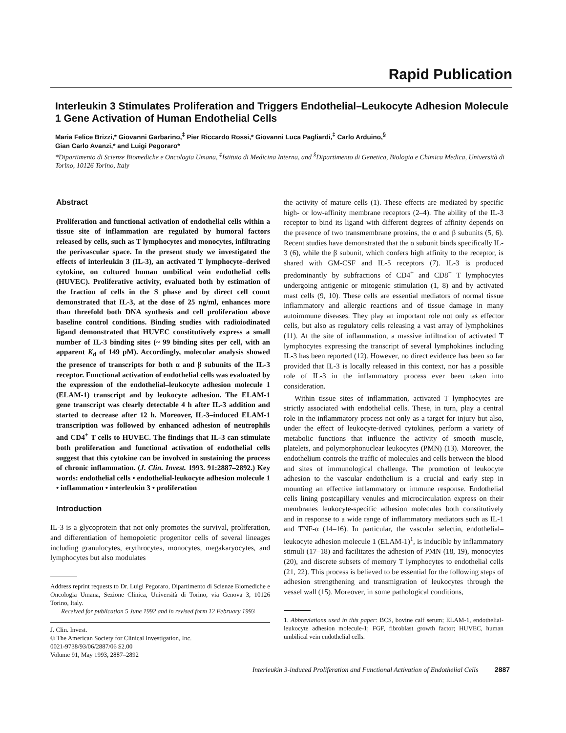Rapid Publication
Interleukin 3 Stimulates Proliferation and Triggers Endothelial–Leukocyte Adhesion Molecule 1 Gene Activation of Human Endothelial Cells
Maria Felice Brizzi,* Giovanni Garbarino,<sup>‡</sup> Pier Riccardo Rossi,* Giovanni Luca Pagliardi,<sup>‡</sup> Carlo Arduino,<sup>§</sup>
Gian Carlo Avanzi,* and Luigi Pegoraro*
*Dipartimento di Scienze Biomediche e Oncologia Umana, <sup>‡</sup>Istituto di Medicina Interna, and <sup>§</sup>Dipartimento di Genetica, Biologia e Chimica Medica, Università di Torino, 10126 Torino, Italy
Abstract
Proliferation and functional activation of endothelial cells within a tissue site of inflammation are regulated by humoral factors released by cells, such as T lymphocytes and monocytes, infiltrating the perivascular space. In the present study we investigated the effects of interleukin 3 (IL-3), an activated T lymphocyte–derived cytokine, on cultured human umbilical vein endothelial cells (HUVEC). Proliferative activity, evaluated both by estimation of the fraction of cells in the S phase and by direct cell count demonstrated that IL-3, at the dose of 25 ng/ml, enhances more than threefold both DNA synthesis and cell proliferation above baseline control conditions. Binding studies with radioiodinated ligand demonstrated that HUVEC constitutively express a small number of IL-3 binding sites (~ 99 binding sites per cell, with an apparent K<sub>d</sub> of 149 pM). Accordingly, molecular analysis showed the presence of transcripts for both α and β subunits of the IL-3 receptor. Functional activation of endothelial cells was evaluated by the expression of the endothelial–leukocyte adhesion molecule 1 (ELAM-1) transcript and by leukocyte adhesion. The ELAM-1 gene transcript was clearly detectable 4 h after IL-3 addition and started to decrease after 12 h. Moreover, IL-3–induced ELAM-1 transcription was followed by enhanced adhesion of neutrophils and CD4<sup>+</sup> T cells to HUVEC. The findings that IL-3 can stimulate both proliferation and functional activation of endothelial cells suggest that this cytokine can be involved in sustaining the process of chronic inflammation. (J. Clin. Invest. 1993. 91:2887–2892.) Key words: endothelial cells • endothelial-leukocyte adhesion molecule 1 • inflammation • interleukin 3 • proliferation
Introduction
IL-3 is a glycoprotein that not only promotes the survival, proliferation, and differentiation of hemopoietic progenitor cells of several lineages including granulocytes, erythrocytes, monocytes, megakaryocytes, and lymphocytes but also modulates
Address reprint requests to Dr. Luigi Pegoraro, Dipartimento di Scienze Biomediche e Oncologia Umana, Sezione Clinica, Università di Torino, via Genova 3, 10126 Torino, Italy.
Received for publication 5 June 1992 and in revised form 12 February 1993
J. Clin. Invest.
© The American Society for Clinical Investigation, Inc.
0021-9738/93/06/2887/06 $2.00
Volume 91, May 1993, 2887–2892
the activity of mature cells (1). These effects are mediated by specific high- or low-affinity membrane receptors (2–4). The ability of the IL-3 receptor to bind its ligand with different degrees of affinity depends on the presence of two transmembrane proteins, the α and β subunits (5, 6). Recent studies have demonstrated that the α subunit binds specifically IL-3 (6), while the β subunit, which confers high affinity to the receptor, is shared with GM-CSF and IL-5 receptors (7). IL-3 is produced predominantly by subfractions of CD4<sup>+</sup> and CD8<sup>+</sup> T lymphocytes undergoing antigenic or mitogenic stimulation (1, 8) and by activated mast cells (9, 10). These cells are essential mediators of normal tissue inflammatory and allergic reactions and of tissue damage in many autoimmune diseases. They play an important role not only as effector cells, but also as regulatory cells releasing a vast array of lymphokines (11). At the site of inflammation, a massive infiltration of activated T lymphocytes expressing the transcript of several lymphokines including IL-3 has been reported (12). However, no direct evidence has been so far provided that IL-3 is locally released in this context, nor has a possible role of IL-3 in the inflammatory process ever been taken into consideration.
Within tissue sites of inflammation, activated T lymphocytes are strictly associated with endothelial cells. These, in turn, play a central role in the inflammatory process not only as a target for injury but also, under the effect of leukocyte-derived cytokines, perform a variety of metabolic functions that influence the activity of smooth muscle, platelets, and polymorphonuclear leukocytes (PMN) (13). Moreover, the endothelium controls the traffic of molecules and cells between the blood and sites of immunological challenge. The promotion of leukocyte adhesion to the vascular endothelium is a crucial and early step in mounting an effective inflammatory or immune response. Endothelial cells lining postcapillary venules and microcirculation express on their membranes leukocyte-specific adhesion molecules both constitutively and in response to a wide range of inflammatory mediators such as IL-1 and TNF-α (14–16). In particular, the vascular selectin, endothelial–leukocyte adhesion molecule 1 (ELAM-1)<sup>1</sup>, is inducible by inflammatory stimuli (17–18) and facilitates the adhesion of PMN (18, 19), monocytes (20), and discrete subsets of memory T lymphocytes to endothelial cells (21, 22). This process is believed to be essential for the following steps of adhesion strengthening and transmigration of leukocytes through the vessel wall (15). Moreover, in some pathological conditions,
1. Abbreviations used in this paper: BCS, bovine calf serum; ELAM-1, endothelial-leukocyte adhesion molecule-1; FGF, fibroblast growth factor; HUVEC, human umbilical vein endothelial cells.
Interleukin 3-induced Proliferation and Functional Activation of Endothelial Cells 2887